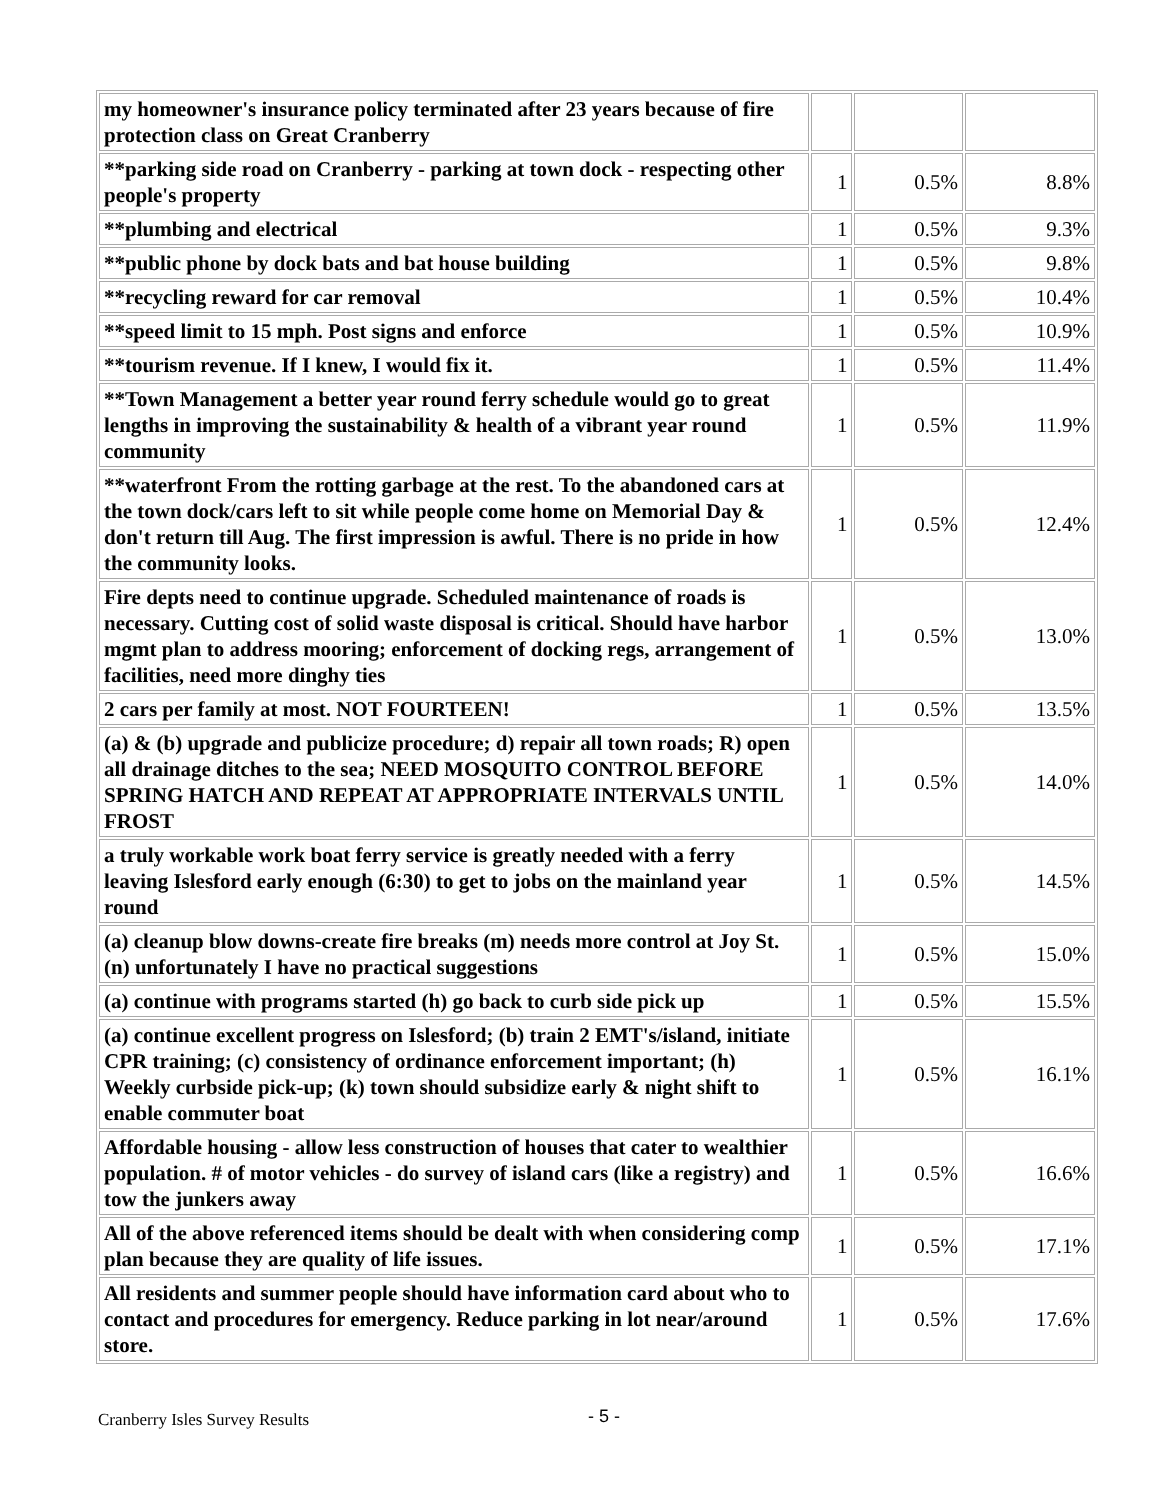| my homeowner's insurance policy terminated after 23 years because of fire protection class on Great Cranberry | | | |
| **parking side road on Cranberry - parking at town dock - respecting other people's property | 1 | 0.5% | 8.8% |
| **plumbing and electrical | 1 | 0.5% | 9.3% |
| **public phone by dock bats and bat house building | 1 | 0.5% | 9.8% |
| **recycling reward for car removal | 1 | 0.5% | 10.4% |
| **speed limit to 15 mph. Post signs and enforce | 1 | 0.5% | 10.9% |
| **tourism revenue. If I knew, I would fix it. | 1 | 0.5% | 11.4% |
| **Town Management a better year round ferry schedule would go to great lengths in improving the sustainability & health of a vibrant year round community | 1 | 0.5% | 11.9% |
| **waterfront From the rotting garbage at the rest. To the abandoned cars at the town dock/cars left to sit while people come home on Memorial Day & don't return till Aug. The first impression is awful. There is no pride in how the community looks. | 1 | 0.5% | 12.4% |
| Fire depts need to continue upgrade. Scheduled maintenance of roads is necessary. Cutting cost of solid waste disposal is critical. Should have harbor mgmt plan to address mooring; enforcement of docking regs, arrangement of facilities, need more dinghy ties | 1 | 0.5% | 13.0% |
| 2 cars per family at most. NOT FOURTEEN! | 1 | 0.5% | 13.5% |
| (a) & (b) upgrade and publicize procedure; d) repair all town roads; R) open all drainage ditches to the sea; NEED MOSQUITO CONTROL BEFORE SPRING HATCH AND REPEAT AT APPROPRIATE INTERVALS UNTIL FROST | 1 | 0.5% | 14.0% |
| a truly workable work boat ferry service is greatly needed with a ferry leaving Islesford early enough (6:30) to get to jobs on the mainland year round | 1 | 0.5% | 14.5% |
| (a) cleanup blow downs-create fire breaks (m) needs more control at Joy St. (n) unfortunately I have no practical suggestions | 1 | 0.5% | 15.0% |
| (a) continue with programs started (h) go back to curb side pick up | 1 | 0.5% | 15.5% |
| (a) continue excellent progress on Islesford; (b) train 2 EMT's/island, initiate CPR training; (c) consistency of ordinance enforcement important; (h) Weekly curbside pick-up; (k) town should subsidize early & night shift to enable commuter boat | 1 | 0.5% | 16.1% |
| Affordable housing - allow less construction of houses that cater to wealthier population. # of motor vehicles - do survey of island cars (like a registry) and tow the junkers away | 1 | 0.5% | 16.6% |
| All of the above referenced items should be dealt with when considering comp plan because they are quality of life issues. | 1 | 0.5% | 17.1% |
| All residents and summer people should have information card about who to contact and procedures for emergency. Reduce parking in lot near/around store. | 1 | 0.5% | 17.6% |
Cranberry Isles Survey Results - 5 -